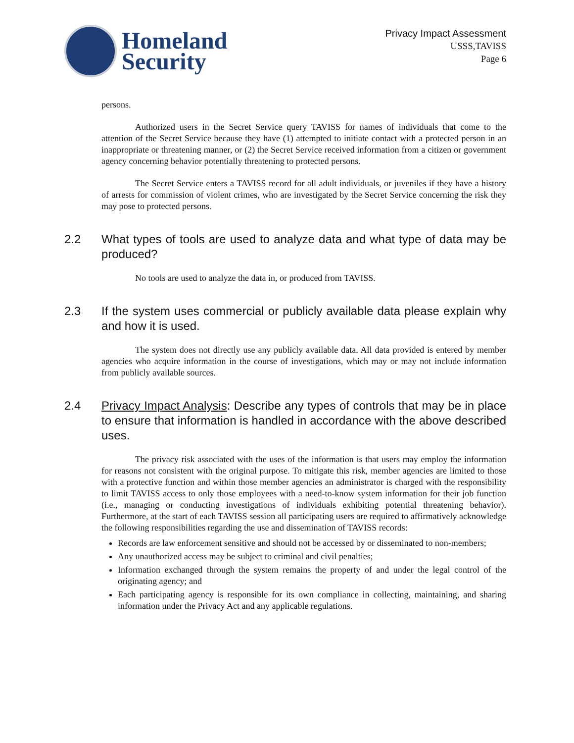Homeland
Security
Privacy Impact Assessment
USSS,TAVISS
Page 6
persons.
Authorized users in the Secret Service query TAVISS for names of individuals that come to the attention of the Secret Service because they have (1) attempted to initiate contact with a protected person in an inappropriate or threatening manner, or (2) the Secret Service received information from a citizen or government agency concerning behavior potentially threatening to protected persons.
The Secret Service enters a TAVISS record for all adult individuals, or juveniles if they have a history of arrests for commission of violent crimes, who are investigated by the Secret Service concerning the risk they may pose to protected persons.
2.2 What types of tools are used to analyze data and what type of data may be produced?
No tools are used to analyze the data in, or produced from TAVISS.
2.3 If the system uses commercial or publicly available data please explain why and how it is used.
The system does not directly use any publicly available data. All data provided is entered by member agencies who acquire information in the course of investigations, which may or may not include information from publicly available sources.
2.4 Privacy Impact Analysis: Describe any types of controls that may be in place to ensure that information is handled in accordance with the above described uses.
The privacy risk associated with the uses of the information is that users may employ the information for reasons not consistent with the original purpose. To mitigate this risk, member agencies are limited to those with a protective function and within those member agencies an administrator is charged with the responsibility to limit TAVISS access to only those employees with a need-to-know system information for their job function (i.e., managing or conducting investigations of individuals exhibiting potential threatening behavior). Furthermore, at the start of each TAVISS session all participating users are required to affirmatively acknowledge the following responsibilities regarding the use and dissemination of TAVISS records:
Records are law enforcement sensitive and should not be accessed by or disseminated to non-members;
Any unauthorized access may be subject to criminal and civil penalties;
Information exchanged through the system remains the property of and under the legal control of the originating agency; and
Each participating agency is responsible for its own compliance in collecting, maintaining, and sharing information under the Privacy Act and any applicable regulations.